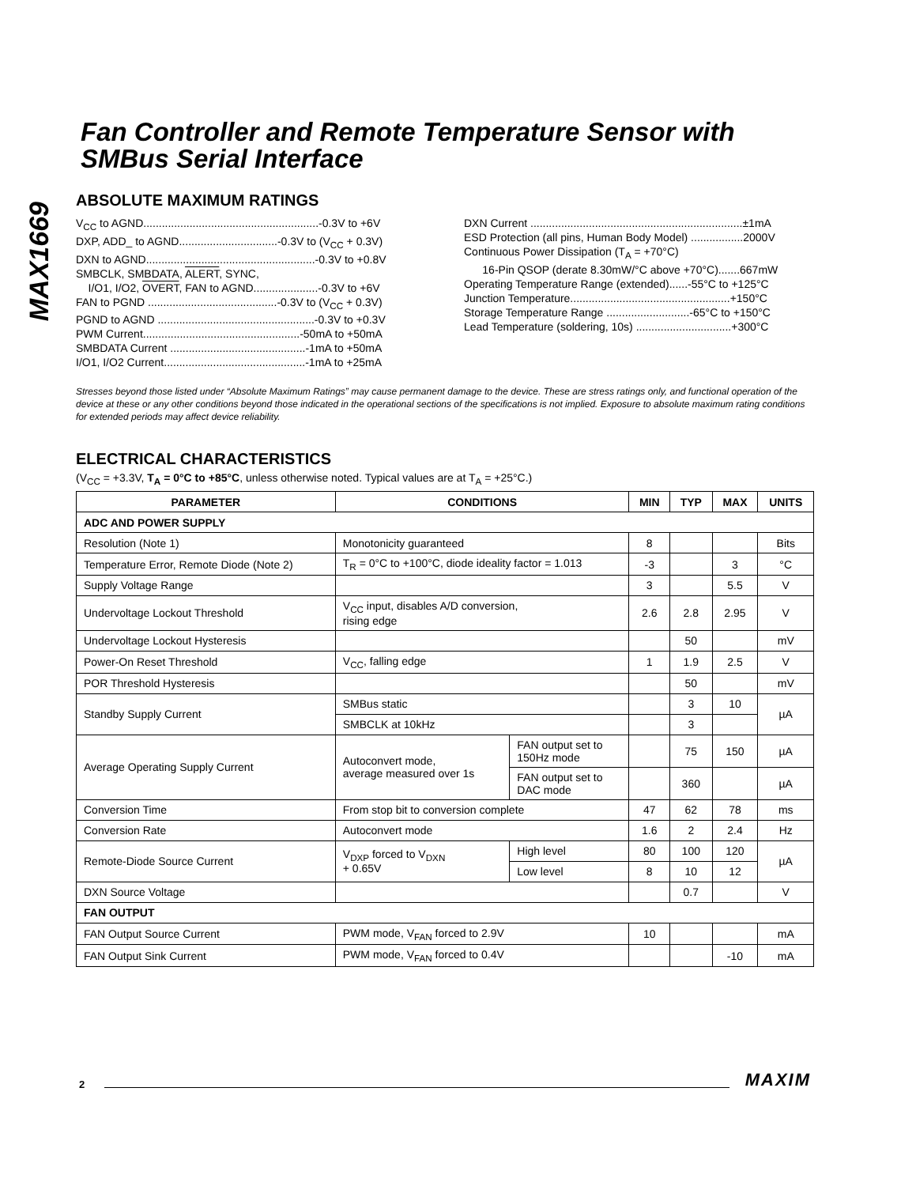MAX1669
Fan Controller and Remote Temperature Sensor with SMBus Serial Interface
ABSOLUTE MAXIMUM RATINGS
V<sub>CC</sub> to AGND.........................................................-0.3V to +6V
DXP, ADD_ to AGND................................-0.3V to (V<sub>CC</sub> + 0.3V)
DXN to AGND.......................................................-0.3V to +0.8V
SMBCLK, SMBDATA, ALERT, SYNC,
I/O1, I/O2, OVERT, FAN to AGND.....................-0.3V to +6V
FAN to PGND ..........................................-0.3V to (V<sub>CC</sub> + 0.3V)
PGND to AGND ...................................................-0.3V to +0.3V
PWM Current...................................................-50mA to +50mA
SMBDATA Current ............................................-1mA to +50mA
I/O1, I/O2 Current..............................................-1mA to +25mA
DXN Current .....................................................................±1mA
ESD Protection (all pins, Human Body Model) .................2000V
Continuous Power Dissipation (T<sub>A</sub> = +70°C)
16-Pin QSOP (derate 8.30mW/°C above +70°C).......667mW
Operating Temperature Range (extended)......-55°C to +125°C
Junction Temperature....................................................+150°C
Storage Temperature Range ...........................-65°C to +150°C
Lead Temperature (soldering, 10s) ...............................+300°C
Stresses beyond those listed under “Absolute Maximum Ratings” may cause permanent damage to the device. These are stress ratings only, and functional operation of the device at these or any other conditions beyond those indicated in the operational sections of the specifications is not implied. Exposure to absolute maximum rating conditions for extended periods may affect device reliability.
ELECTRICAL CHARACTERISTICS
(V<sub>CC</sub> = +3.3V, T<sub>A</sub> = 0°C to +85°C, unless otherwise noted. Typical values are at T<sub>A</sub> = +25°C.)
| PARAMETER | CONDITIONS | | MIN | TYP | MAX | UNITS |
| --- | --- | --- | --- | --- | --- | --- |
| ADC AND POWER SUPPLY | | | | | | |
| Resolution (Note 1) | Monotonicity guaranteed | | 8 | | | Bits |
| Temperature Error, Remote Diode (Note 2) | T<sub>R</sub> = 0°C to +100°C, diode ideality factor = 1.013 | | -3 | | 3 | °C |
| Supply Voltage Range | | | 3 | | 5.5 | V |
| Undervoltage Lockout Threshold | V<sub>CC</sub> input, disables A/D conversion, rising edge | | 2.6 | 2.8 | 2.95 | V |
| Undervoltage Lockout Hysteresis | | | | 50 | | mV |
| Power-On Reset Threshold | V<sub>CC</sub>, falling edge | | 1 | 1.9 | 2.5 | V |
| POR Threshold Hysteresis | | | | 50 | | mV |
| Standby Supply Current | SMBus static | | | 3 | 10 | µA |
| | SMBCLK at 10kHz | | | 3 | | |
| Average Operating Supply Current | Autoconvert mode, average measured over 1s | FAN output set to 150Hz mode | | 75 | 150 | µA |
| | | FAN output set to DAC mode | | 360 | | µA |
| Conversion Time | From stop bit to conversion complete | | 47 | 62 | 78 | ms |
| Conversion Rate | Autoconvert mode | | 1.6 | 2 | 2.4 | Hz |
| Remote-Diode Source Current | V<sub>DXP</sub> forced to V<sub>DXN</sub> + 0.65V | High level | 80 | 100 | 120 | µA |
| | | Low level | 8 | 10 | 12 | |
| DXN Source Voltage | | | | 0.7 | | V |
| FAN OUTPUT | | | | | | |
| FAN Output Source Current | PWM mode, V<sub>FAN</sub> forced to 2.9V | | 10 | | | mA |
| FAN Output Sink Current | PWM mode, V<sub>FAN</sub> forced to 0.4V | | | | -10 | mA |
2 MAXIM